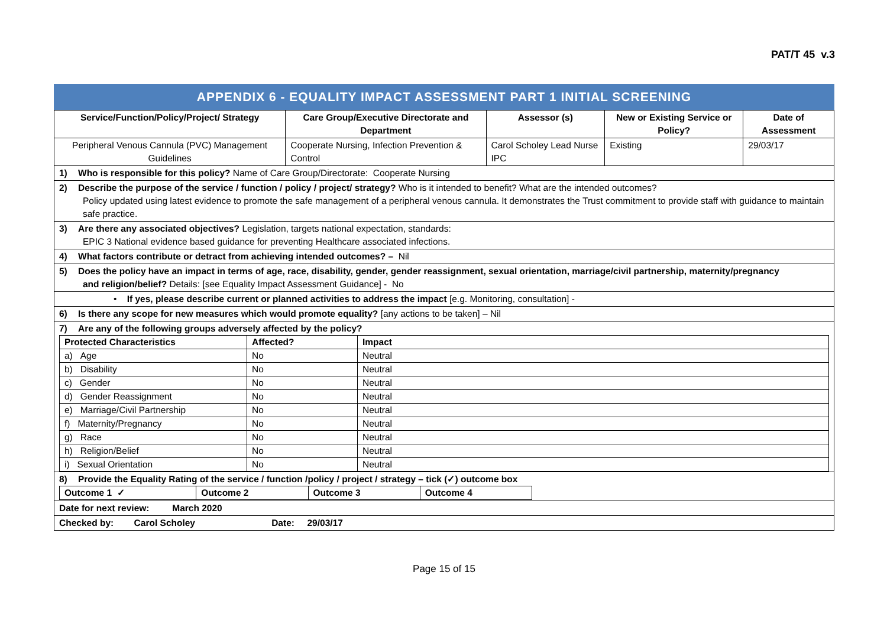PAT/T 45 v.3
APPENDIX 6 - EQUALITY IMPACT ASSESSMENT PART 1 INITIAL SCREENING
| Service/Function/Policy/Project/ Strategy | Care Group/Executive Directorate and Department | Assessor (s) | New or Existing Service or Policy? | Date of Assessment |
| --- | --- | --- | --- | --- |
| Peripheral Venous Cannula (PVC) Management Guidelines | Cooperate Nursing, Infection Prevention & Control | Carol Scholey Lead Nurse IPC | Existing | 29/03/17 |
| 1) Who is responsible for this policy? Name of Care Group/Directorate: Cooperate Nursing | | | | |
| 2) Describe the purpose of the service / function / policy / project/ strategy? Who is it intended to benefit? What are the intended outcomes? Policy updated using latest evidence to promote the safe management of a peripheral venous cannula. It demonstrates the Trust commitment to provide staff with guidance to maintain safe practice. | | | | |
| 3) Are there any associated objectives? Legislation, targets national expectation, standards: EPIC 3 National evidence based guidance for preventing Healthcare associated infections. | | | | |
| 4) What factors contribute or detract from achieving intended outcomes? – Nil | | | | |
| 5) Does the policy have an impact in terms of age, race, disability, gender, gender reassignment, sexual orientation, marriage/civil partnership, maternity/pregnancy and religion/belief? Details: [see Equality Impact Assessment Guidance] - No | | | | |
| • If yes, please describe current or planned activities to address the impact [e.g. Monitoring, consultation] - | | | | |
| 6) Is there any scope for new measures which would promote equality? [any actions to be taken] – Nil | | | | |
| 7) Are any of the following groups adversely affected by the policy? / Protected Characteristics / Affected? / Impact / / a) Age / No / Neutral / / b) Disability / No / Neutral / / c) Gender / No / Neutral / / d) Gender Reassignment / No / Neutral / / e) Marriage/Civil Partnership / No / Neutral / / f) Maternity/Pregnancy / No / Neutral / / g) Race / No / Neutral / / h) Religion/Belief / No / Neutral / / i) Sexual Orientation / No / Neutral / | | | | |
| 8) Provide the Equality Rating of the service / function /policy / project / strategy – tick (✓) outcome box / Outcome 1 ✓ / Outcome 2 / Outcome 3 / Outcome 4 / | | | | |
| Date for next review: March 2020 | | | | |
| Checked by: Carol Scholey Date: 29/03/17 | | | | |
Page 15 of 15